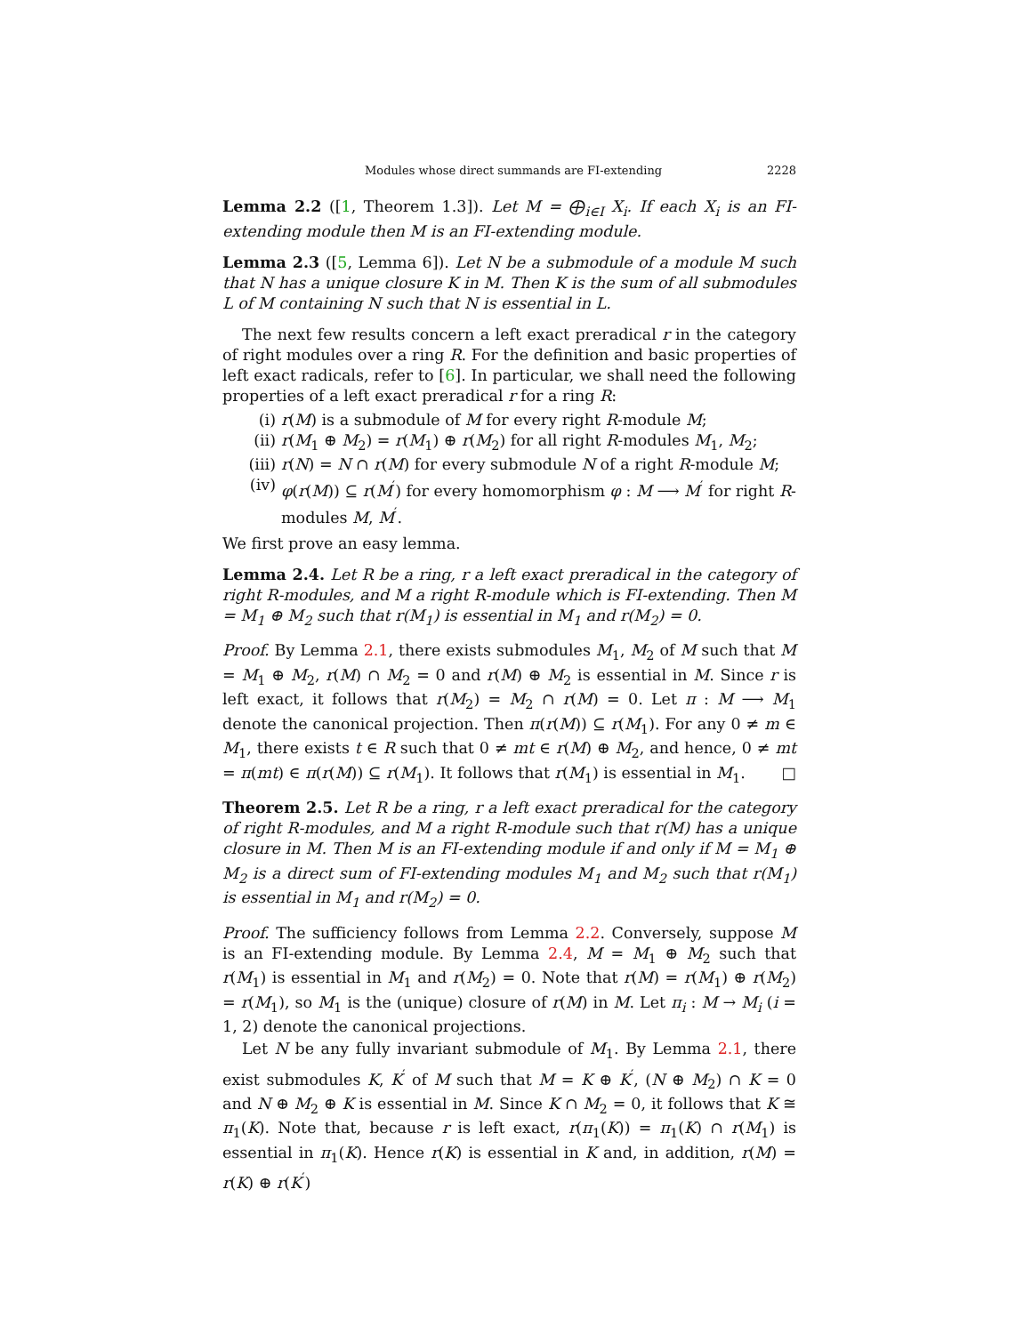Modules whose direct summands are FI-extending 2228
Lemma 2.2 ([1, Theorem 1.3]). Let M = ⨁<sub>i∈I</sub> X<sub>i</sub>. If each X<sub>i</sub> is an FI-extending module then M is an FI-extending module.
Lemma 2.3 ([5, Lemma 6]). Let N be a submodule of a module M such that N has a unique closure K in M. Then K is the sum of all submodules L of M containing N such that N is essential in L.
The next few results concern a left exact preradical r in the category of right modules over a ring R. For the definition and basic properties of left exact radicals, refer to [6]. In particular, we shall need the following properties of a left exact preradical r for a ring R:
(i) r(M) is a submodule of M for every right R-module M;
(ii) r(M<sub>1</sub> ⊕ M<sub>2</sub>) = r(M<sub>1</sub>) ⊕ r(M<sub>2</sub>) for all right R-modules M<sub>1</sub>, M<sub>2</sub>;
(iii) r(N) = N ∩ r(M) for every submodule N of a right R-module M;
(iv) φ(r(M)) ⊆ r(M<sup>′</sup>) for every homomorphism φ : M ⟶ M<sup>′</sup> for right R-modules M, M<sup>′</sup>.
We first prove an easy lemma.
Lemma 2.4. Let R be a ring, r a left exact preradical in the category of right R-modules, and M a right R-module which is FI-extending. Then M = M<sub>1</sub> ⊕ M<sub>2</sub> such that r(M<sub>1</sub>) is essential in M<sub>1</sub> and r(M<sub>2</sub>) = 0.
Proof. By Lemma 2.1, there exists submodules M<sub>1</sub>, M<sub>2</sub> of M such that M = M<sub>1</sub> ⊕ M<sub>2</sub>, r(M) ∩ M<sub>2</sub> = 0 and r(M) ⊕ M<sub>2</sub> is essential in M. Since r is left exact, it follows that r(M<sub>2</sub>) = M<sub>2</sub> ∩ r(M) = 0. Let π : M ⟶ M<sub>1</sub> denote the canonical projection. Then π(r(M)) ⊆ r(M<sub>1</sub>). For any 0 ≠ m ∈ M<sub>1</sub>, there exists t ∈ R such that 0 ≠ mt ∈ r(M) ⊕ M<sub>2</sub>, and hence, 0 ≠ mt = π(mt) ∈ π(r(M)) ⊆ r(M<sub>1</sub>). It follows that r(M<sub>1</sub>) is essential in M<sub>1</sub>. □
Theorem 2.5. Let R be a ring, r a left exact preradical for the category of right R-modules, and M a right R-module such that r(M) has a unique closure in M. Then M is an FI-extending module if and only if M = M<sub>1</sub> ⊕ M<sub>2</sub> is a direct sum of FI-extending modules M<sub>1</sub> and M<sub>2</sub> such that r(M<sub>1</sub>) is essential in M<sub>1</sub> and r(M<sub>2</sub>) = 0.
Proof. The sufficiency follows from Lemma 2.2. Conversely, suppose M is an FI-extending module. By Lemma 2.4, M = M<sub>1</sub> ⊕ M<sub>2</sub> such that r(M<sub>1</sub>) is essential in M<sub>1</sub> and r(M<sub>2</sub>) = 0. Note that r(M) = r(M<sub>1</sub>) ⊕ r(M<sub>2</sub>) = r(M<sub>1</sub>), so M<sub>1</sub> is the (unique) closure of r(M) in M. Let π<sub>i</sub> : M → M<sub>i</sub> (i = 1, 2) denote the canonical projections.
Let N be any fully invariant submodule of M<sub>1</sub>. By Lemma 2.1, there exist submodules K, K<sup>′</sup> of M such that M = K ⊕ K<sup>′</sup>, (N ⊕ M<sub>2</sub>) ∩ K = 0 and N ⊕ M<sub>2</sub> ⊕ K is essential in M. Since K ∩ M<sub>2</sub> = 0, it follows that K ≅ π<sub>1</sub>(K). Note that, because r is left exact, r(π<sub>1</sub>(K)) = π<sub>1</sub>(K) ∩ r(M<sub>1</sub>) is essential in π<sub>1</sub>(K). Hence r(K) is essential in K and, in addition, r(M) = r(K) ⊕ r(K<sup>′</sup>)